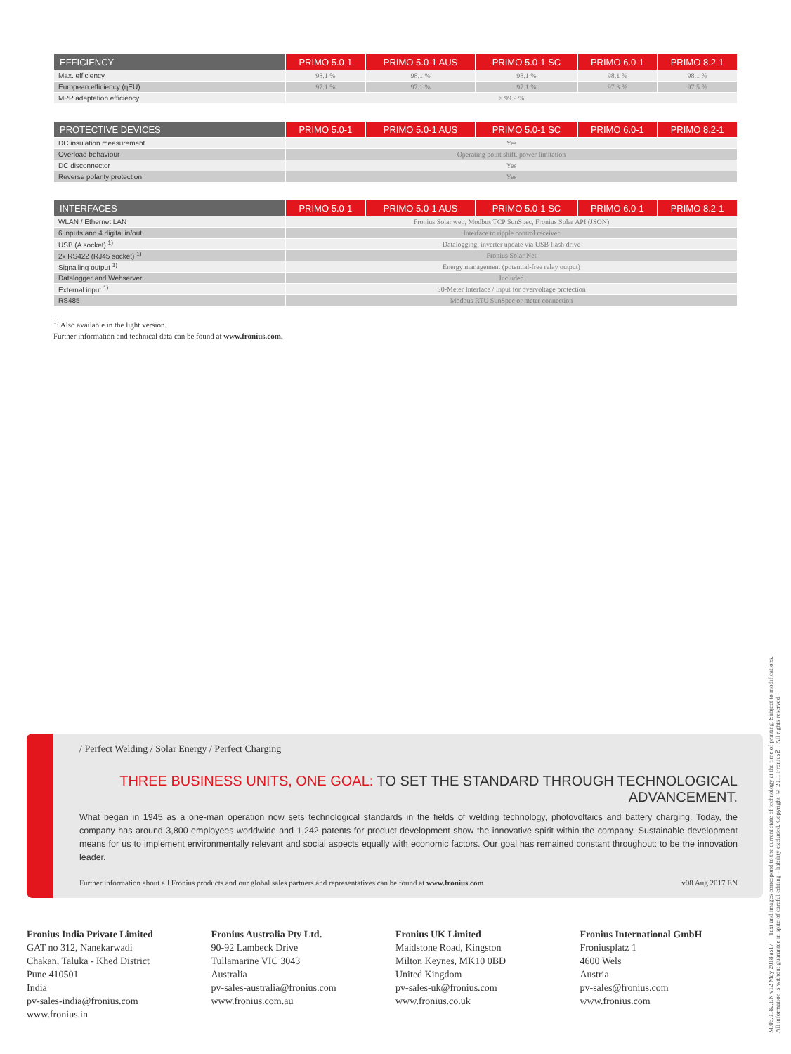| EFFICIENCY | PRIMO 5.0-1 | PRIMO 5.0-1 AUS | PRIMO 5.0-1 SC | PRIMO 6.0-1 | PRIMO 8.2-1 |
| --- | --- | --- | --- | --- | --- |
| Max. efficiency | 98.1 % | 98.1 % | 98.1 % | 98.1 % | 98.1 % |
| European efficiency (ηEU) | 97.1 % | 97.1 % | 97.1 % | 97.3 % | 97.5 % |
| MPP adaptation efficiency | > 99.9 % | | | | |
| PROTECTIVE DEVICES | PRIMO 5.0-1 | PRIMO 5.0-1 AUS | PRIMO 5.0-1 SC | PRIMO 6.0-1 | PRIMO 8.2-1 |
| --- | --- | --- | --- | --- | --- |
| DC insulation measurement | Yes | | | | |
| Overload behaviour | Operating point shift. power limitation | | | | |
| DC disconnector | Yes | | | | |
| Reverse polarity protection | Yes | | | | |
| INTERFACES | PRIMO 5.0-1 | PRIMO 5.0-1 AUS | PRIMO 5.0-1 SC | PRIMO 6.0-1 | PRIMO 8.2-1 |
| --- | --- | --- | --- | --- | --- |
| WLAN / Ethernet LAN | Fronius Solar.web, Modbus TCP SunSpec, Fronius Solar API (JSON) | | | | |
| 6 inputs and 4 digital in/out | Interface to ripple control receiver | | | | |
| USB (A socket) <sup>1)</sup> | Datalogging, inverter update via USB flash drive | | | | |
| 2x RS422 (RJ45 socket) <sup>1)</sup> | Fronius Solar Net | | | | |
| Signalling output <sup>1)</sup> | Energy management (potential-free relay output) | | | | |
| Datalogger and Webserver | Included | | | | |
| External input <sup>1)</sup> | S0-Meter Interface / Input for overvoltage protection | | | | |
| RS485 | Modbus RTU SunSpec or meter connection | | | | |
<sup>1)</sup> Also available in the light version.
Further information and technical data can be found at www.fronius.com.
/ Perfect Welding / Solar Energy / Perfect Charging
THREE BUSINESS UNITS, ONE GOAL: TO SET THE STANDARD THROUGH TECHNOLOGICAL ADVANCEMENT.
What began in 1945 as a one-man operation now sets technological standards in the fields of welding technology, photovoltaics and battery charging. Today, the company has around 3,800 employees worldwide and 1,242 patents for product development show the innovative spirit within the company. Sustainable development means for us to implement environmentally relevant and social aspects equally with economic factors. Our goal has remained constant throughout: to be the innovation leader.
Further information about all Fronius products and our global sales partners and representatives can be found at www.fronius.com v08 Aug 2017 EN
Fronius India Private Limited
GAT no 312, Nanekarwadi
Chakan, Taluka - Khed District
Pune 410501
India
pv-sales-india@fronius.com
www.fronius.in
Fronius Australia Pty Ltd.
90-92 Lambeck Drive
Tullamarine VIC 3043
Australia
pv-sales-australia@fronius.com
www.fronius.com.au
Fronius UK Limited
Maidstone Road, Kingston
Milton Keynes, MK10 0BD
United Kingdom
pv-sales-uk@fronius.com
www.fronius.co.uk
Fronius International GmbH
Froniusplatz 1
4600 Wels
Austria
pv-sales@fronius.com
www.fronius.com
M,06,0182,EN v12 May 2018 as17 Text and images correspond to the current state of technology at the time of printing. Subject to modifications.
All information is without guarantee in spite of careful editing - liability excluded. Copyright © 2011 Fronius™. All rights reserved.